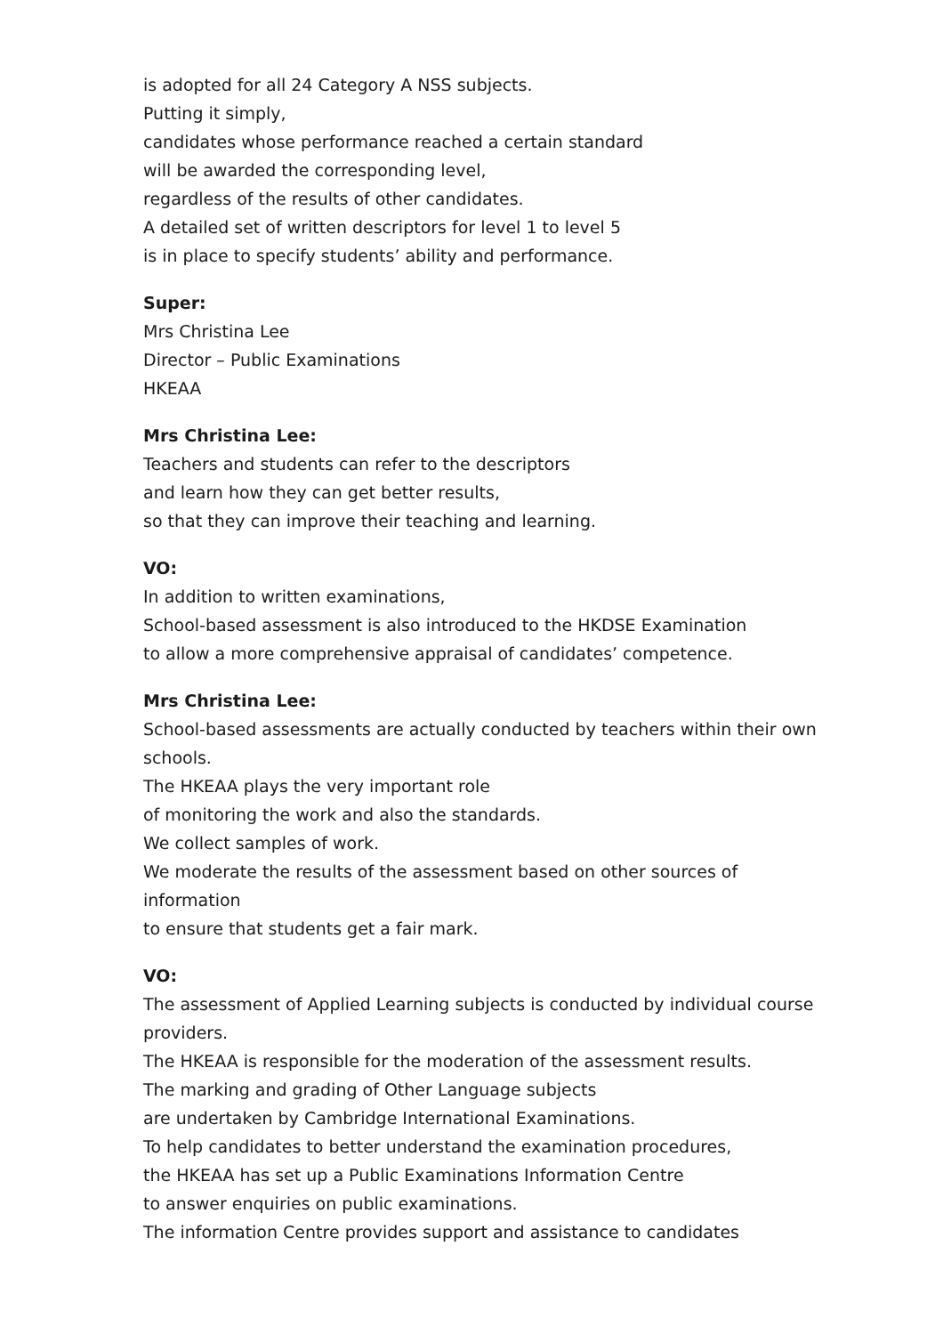is adopted for all 24 Category A NSS subjects.
Putting it simply,
candidates whose performance reached a certain standard
will be awarded the corresponding level,
regardless of the results of other candidates.
A detailed set of written descriptors for level 1 to level 5
is in place to specify students’ ability and performance.
Super:
Mrs Christina Lee
Director – Public Examinations
HKEAA
Mrs Christina Lee:
Teachers and students can refer to the descriptors
and learn how they can get better results,
so that they can improve their teaching and learning.
VO:
In addition to written examinations,
School-based assessment is also introduced to the HKDSE Examination
to allow a more comprehensive appraisal of candidates’ competence.
Mrs Christina Lee:
School-based assessments are actually conducted by teachers within their own schools.
The HKEAA plays the very important role
of monitoring the work and also the standards.
We collect samples of work.
We moderate the results of the assessment based on other sources of information
to ensure that students get a fair mark.
VO:
The assessment of Applied Learning subjects is conducted by individual course providers.
The HKEAA is responsible for the moderation of the assessment results.
The marking and grading of Other Language subjects
are undertaken by Cambridge International Examinations.
To help candidates to better understand the examination procedures,
the HKEAA has set up a Public Examinations Information Centre
to answer enquiries on public examinations.
The information Centre provides support and assistance to candidates